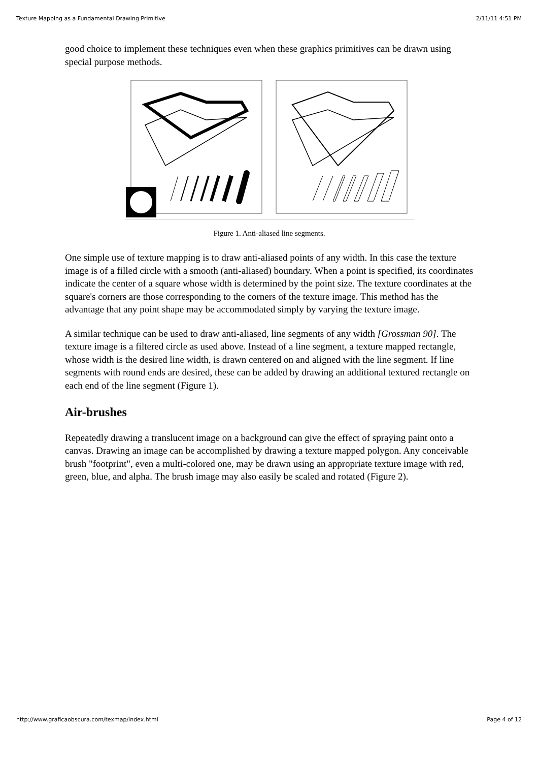Texture Mapping as a Fundamental Drawing Primitive 2/11/11 4:51 PM
good choice to implement these techniques even when these graphics primitives can be drawn using special purpose methods.
Figure 1. Anti-aliased line segments.
One simple use of texture mapping is to draw anti-aliased points of any width. In this case the texture image is of a filled circle with a smooth (anti-aliased) boundary. When a point is specified, its coordinates indicate the center of a square whose width is determined by the point size. The texture coordinates at the square's corners are those corresponding to the corners of the texture image. This method has the advantage that any point shape may be accommodated simply by varying the texture image.
A similar technique can be used to draw anti-aliased, line segments of any width [Grossman 90]. The texture image is a filtered circle as used above. Instead of a line segment, a texture mapped rectangle, whose width is the desired line width, is drawn centered on and aligned with the line segment. If line segments with round ends are desired, these can be added by drawing an additional textured rectangle on each end of the line segment (Figure 1).
Air-brushes
Repeatedly drawing a translucent image on a background can give the effect of spraying paint onto a canvas. Drawing an image can be accomplished by drawing a texture mapped polygon. Any conceivable brush "footprint", even a multi-colored one, may be drawn using an appropriate texture image with red, green, blue, and alpha. The brush image may also easily be scaled and rotated (Figure 2).
http://www.graficaobscura.com/texmap/index.html Page 4 of 12